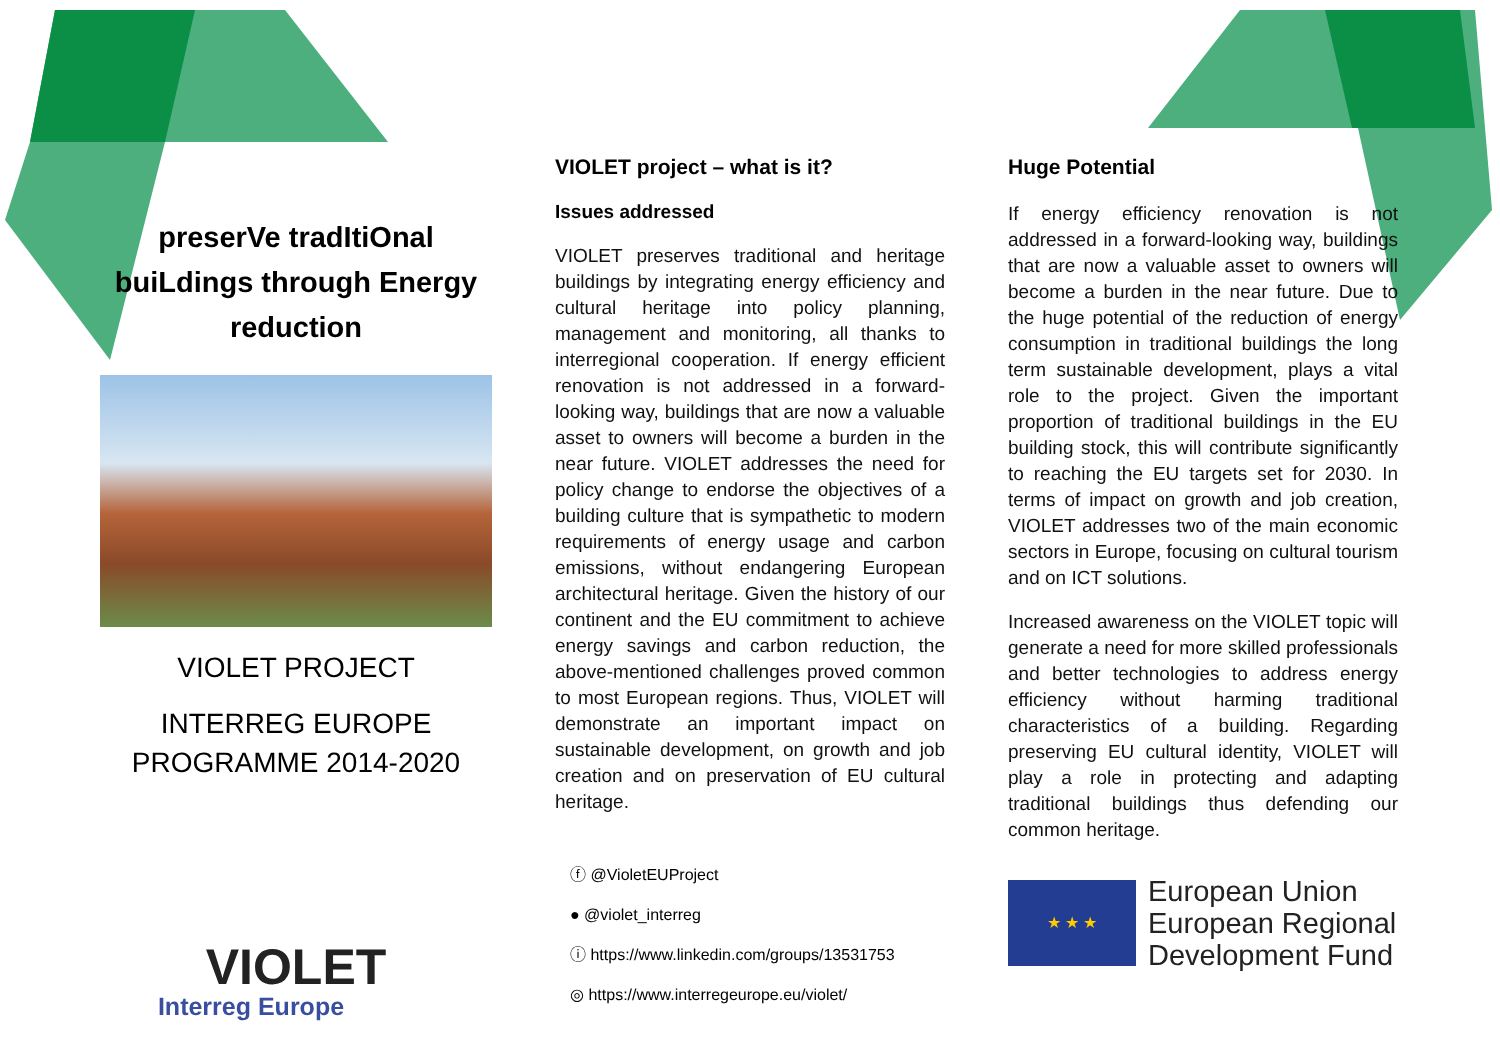preserVe tradItiOnal buiLdings through Energy reduction
VIOLET PROJECT
INTERREG EUROPE PROGRAMME 2014-2020
VIOLET
Interreg Europe
VIOLET project – what is it?
Issues addressed
VIOLET preserves traditional and heritage buildings by integrating energy efficiency and cultural heritage into policy planning, management and monitoring, all thanks to interregional cooperation. If energy efficient renovation is not addressed in a forward-looking way, buildings that are now a valuable asset to owners will become a burden in the near future. VIOLET addresses the need for policy change to endorse the objectives of a building culture that is sympathetic to modern requirements of energy usage and carbon emissions, without endangering European architectural heritage. Given the history of our continent and the EU commitment to achieve energy savings and carbon reduction, the above-mentioned challenges proved common to most European regions. Thus, VIOLET will demonstrate an important impact on sustainable development, on growth and job creation and on preservation of EU cultural heritage.
ⓕ @VioletEUProject
● @violet_interreg
ⓘ https://www.linkedin.com/groups/13531753
◎ https://www.interregeurope.eu/violet/
Huge Potential
If energy efficiency renovation is not addressed in a forward-looking way, buildings that are now a valuable asset to owners will become a burden in the near future. Due to the huge potential of the reduction of energy consumption in traditional buildings the long term sustainable development, plays a vital role to the project. Given the important proportion of traditional buildings in the EU building stock, this will contribute significantly to reaching the EU targets set for 2030. In terms of impact on growth and job creation, VIOLET addresses two of the main economic sectors in Europe, focusing on cultural tourism and on ICT solutions.
Increased awareness on the VIOLET topic will generate a need for more skilled professionals and better technologies to address energy efficiency without harming traditional characteristics of a building. Regarding preserving EU cultural identity, VIOLET will play a role in protecting and adapting traditional buildings thus defending our common heritage.
★ ★ ★
European Union
European Regional
Development Fund